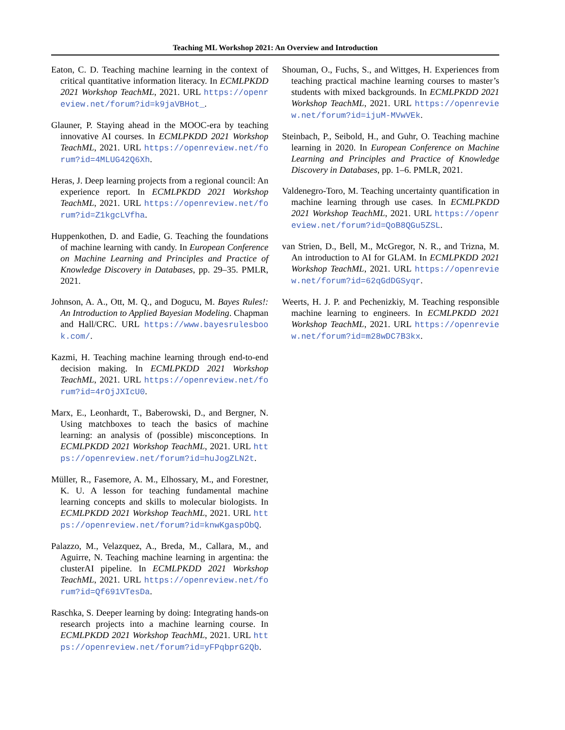Teaching ML Workshop 2021: An Overview and Introduction
Eaton, C. D. Teaching machine learning in the context of critical quantitative information literacy. In ECMLPKDD 2021 Workshop TeachML, 2021. URL https://openreview.net/forum?id=k9jaVBHot_.
Glauner, P. Staying ahead in the MOOC-era by teaching innovative AI courses. In ECMLPKDD 2021 Workshop TeachML, 2021. URL https://openreview.net/forum?id=4MLUG42Q6Xh.
Heras, J. Deep learning projects from a regional council: An experience report. In ECMLPKDD 2021 Workshop TeachML, 2021. URL https://openreview.net/forum?id=Z1kgcLVfha.
Huppenkothen, D. and Eadie, G. Teaching the foundations of machine learning with candy. In European Conference on Machine Learning and Principles and Practice of Knowledge Discovery in Databases, pp. 29–35. PMLR, 2021.
Johnson, A. A., Ott, M. Q., and Dogucu, M. Bayes Rules!: An Introduction to Applied Bayesian Modeling. Chapman and Hall/CRC. URL https://www.bayesrulesbook.com/.
Kazmi, H. Teaching machine learning through end-to-end decision making. In ECMLPKDD 2021 Workshop TeachML, 2021. URL https://openreview.net/forum?id=4rOjJXIcU0.
Marx, E., Leonhardt, T., Baberowski, D., and Bergner, N. Using matchboxes to teach the basics of machine learning: an analysis of (possible) misconceptions. In ECMLPKDD 2021 Workshop TeachML, 2021. URL https://openreview.net/forum?id=huJogZLN2t.
Müller, R., Fasemore, A. M., Elhossary, M., and Forestner, K. U. A lesson for teaching fundamental machine learning concepts and skills to molecular biologists. In ECMLPKDD 2021 Workshop TeachML, 2021. URL https://openreview.net/forum?id=knwKgaspObQ.
Palazzo, M., Velazquez, A., Breda, M., Callara, M., and Aguirre, N. Teaching machine learning in argentina: the clusterAI pipeline. In ECMLPKDD 2021 Workshop TeachML, 2021. URL https://openreview.net/forum?id=Qf691VTesDa.
Raschka, S. Deeper learning by doing: Integrating hands-on research projects into a machine learning course. In ECMLPKDD 2021 Workshop TeachML, 2021. URL https://openreview.net/forum?id=yFPqbprG2Qb.
Shouman, O., Fuchs, S., and Wittges, H. Experiences from teaching practical machine learning courses to master’s students with mixed backgrounds. In ECMLPKDD 2021 Workshop TeachML, 2021. URL https://openreview.net/forum?id=ijuM-MVwVEk.
Steinbach, P., Seibold, H., and Guhr, O. Teaching machine learning in 2020. In European Conference on Machine Learning and Principles and Practice of Knowledge Discovery in Databases, pp. 1–6. PMLR, 2021.
Valdenegro-Toro, M. Teaching uncertainty quantification in machine learning through use cases. In ECMLPKDD 2021 Workshop TeachML, 2021. URL https://openreview.net/forum?id=QoB8QGu5ZSL.
van Strien, D., Bell, M., McGregor, N. R., and Trizna, M. An introduction to AI for GLAM. In ECMLPKDD 2021 Workshop TeachML, 2021. URL https://openreview.net/forum?id=62qGdDGSyqr.
Weerts, H. J. P. and Pechenizkiy, M. Teaching responsible machine learning to engineers. In ECMLPKDD 2021 Workshop TeachML, 2021. URL https://openreview.net/forum?id=m28wDC7B3kx.